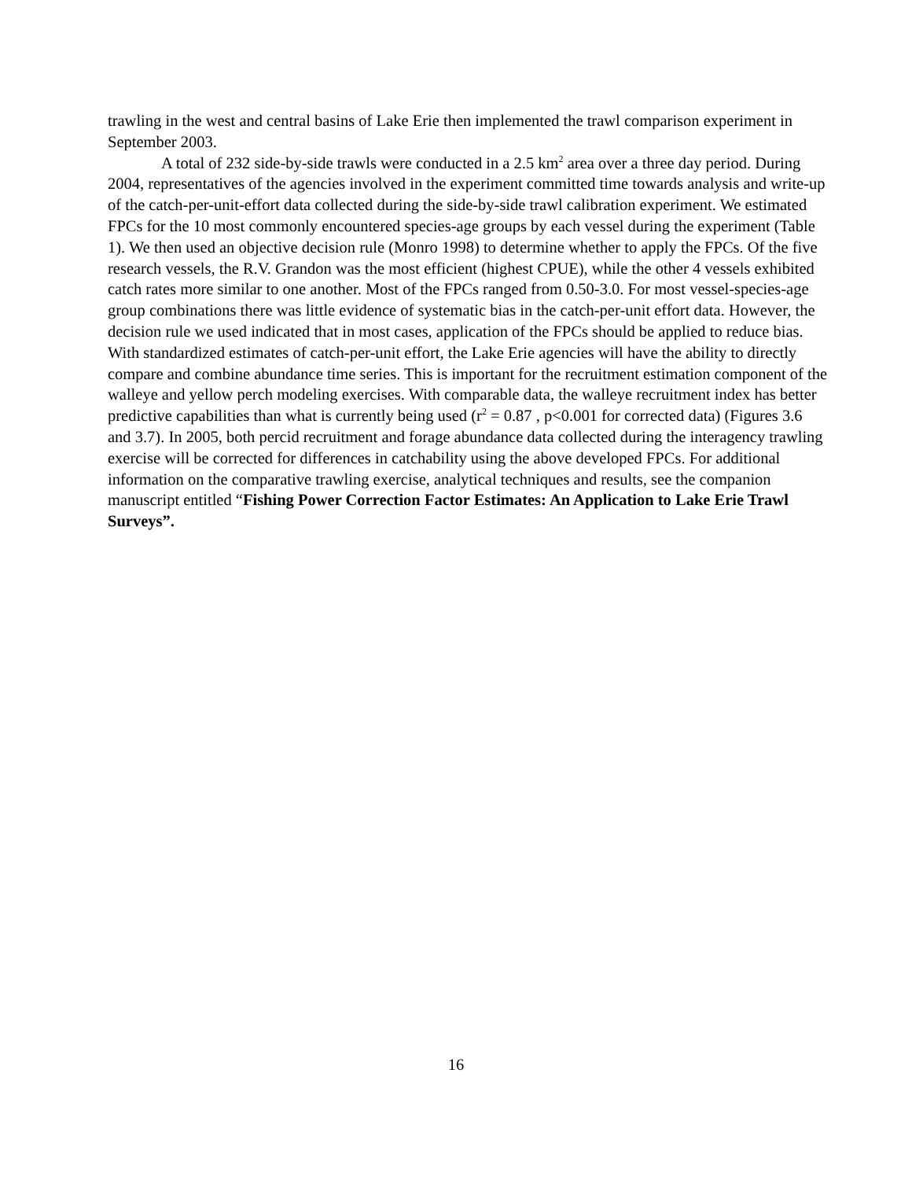trawling in the west and central basins of Lake Erie then implemented the trawl comparison experiment in September 2003.
A total of 232 side-by-side trawls were conducted in a 2.5 km<sup>2</sup> area over a three day period. During 2004, representatives of the agencies involved in the experiment committed time towards analysis and write-up of the catch-per-unit-effort data collected during the side-by-side trawl calibration experiment. We estimated FPCs for the 10 most commonly encountered species-age groups by each vessel during the experiment (Table 1). We then used an objective decision rule (Monro 1998) to determine whether to apply the FPCs. Of the five research vessels, the R.V. Grandon was the most efficient (highest CPUE), while the other 4 vessels exhibited catch rates more similar to one another. Most of the FPCs ranged from 0.50-3.0. For most vessel-species-age group combinations there was little evidence of systematic bias in the catch-per-unit effort data. However, the decision rule we used indicated that in most cases, application of the FPCs should be applied to reduce bias. With standardized estimates of catch-per-unit effort, the Lake Erie agencies will have the ability to directly compare and combine abundance time series. This is important for the recruitment estimation component of the walleye and yellow perch modeling exercises. With comparable data, the walleye recruitment index has better predictive capabilities than what is currently being used (r<sup>2</sup> = 0.87 , p<0.001 for corrected data) (Figures 3.6 and 3.7). In 2005, both percid recruitment and forage abundance data collected during the interagency trawling exercise will be corrected for differences in catchability using the above developed FPCs. For additional information on the comparative trawling exercise, analytical techniques and results, see the companion manuscript entitled “Fishing Power Correction Factor Estimates: An Application to Lake Erie Trawl Surveys”.
16